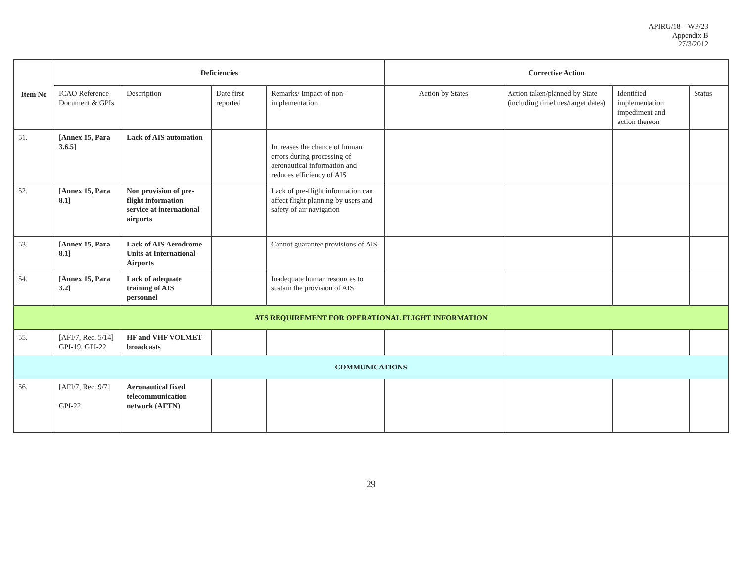APIRG/18 – WP/23
Appendix B
27/3/2012
| Item No | Deficiencies | | | | Corrective Action | | | |
| --- | --- | --- | --- | --- | --- | --- | --- | --- |
| | ICAO Reference Document & GPIs | Description | Date first reported | Remarks/ Impact of non-implementation | Action by States | Action taken/planned by State (including timelines/target dates) | Identified implementation impediment and action thereon | Status |
| 51. | [Annex 15, Para 3.6.5] | Lack of AIS automation | | Increases the chance of human errors during processing of aeronautical information and reduces efficiency of AIS | | | | |
| 52. | [Annex 15, Para 8.1] | Non provision of pre-flight information service at international airports | | Lack of pre-flight information can affect flight planning by users and safety of air navigation | | | | |
| 53. | [Annex 15, Para 8.1] | Lack of AIS Aerodrome Units at International Airports | | Cannot guarantee provisions of AIS | | | | |
| 54. | [Annex 15, Para 3.2] | Lack of adequate training of AIS personnel | | Inadequate human resources to sustain the provision of AIS | | | | |
| ATS REQUIREMENT FOR OPERATIONAL FLIGHT INFORMATION | | | | | | | | |
| 55. | [AFI/7, Rec. 5/14] GPI-19, GPI-22 | HF and VHF VOLMET broadcasts | | | | | | |
| COMMUNICATIONS | | | | | | | | |
| 56. | [AFI/7, Rec. 9/7] GPI-22 | Aeronautical fixed telecommunication network (AFTN) | | | | | | |
29